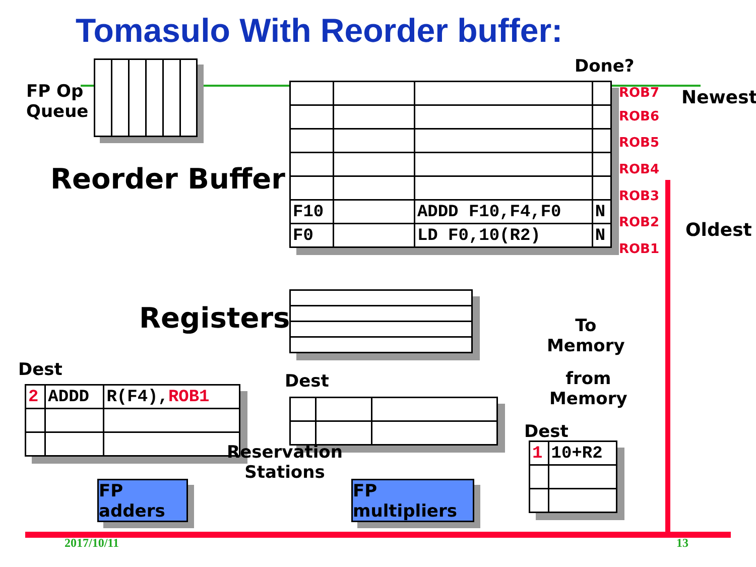Tomasulo With Reorder buffer:
FP Op
Queue
Done?
Newest
Oldest
Reorder Buffer
| F10 | | ADDD F10,F4,F0 | N |
| F0 | | LD F0,10(R2) | N |
ROB7
ROB6
ROB5
ROB4
ROB3
ROB2
ROB1
Registers
To
Memory
from
Memory
Dest
| 2 | ADDD | R(F4), ROB1 |
Dest
Reservation
Stations
Dest
| 1 | 10+R2 |
FP adders
FP multipliers
2017/10/11 13